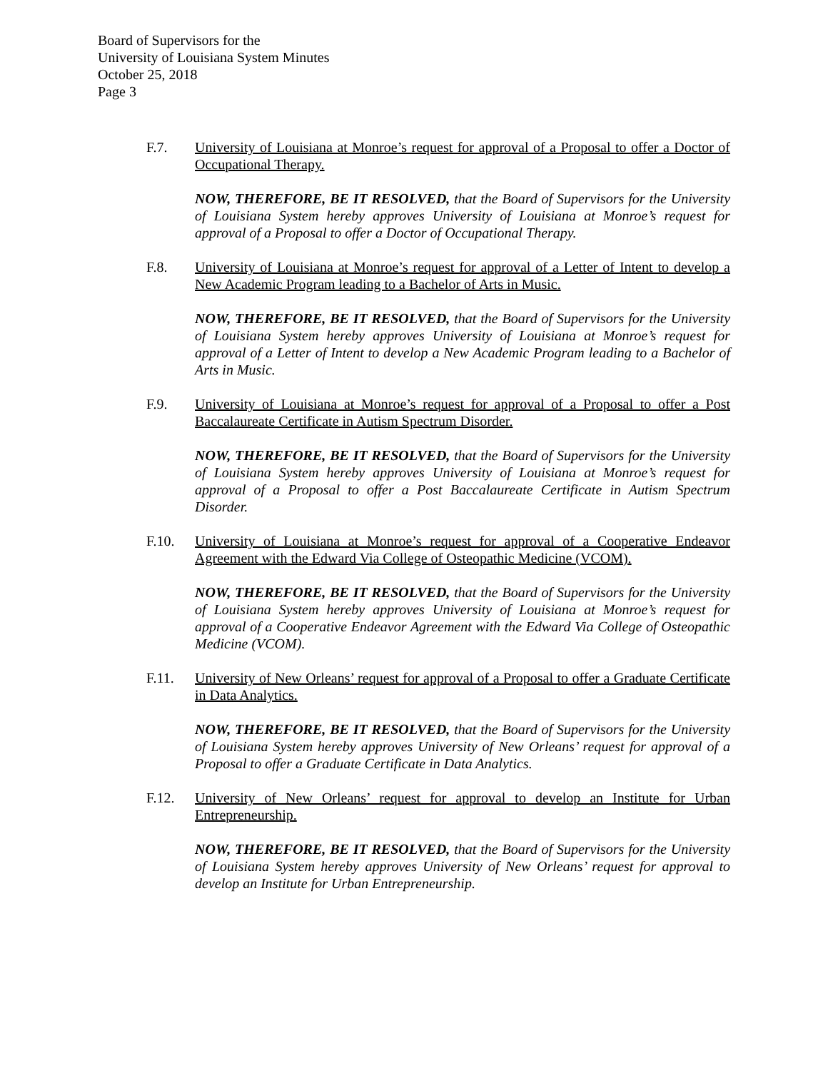Board of Supervisors for the
University of Louisiana System Minutes
October 25, 2018
Page 3
F.7. University of Louisiana at Monroe’s request for approval of a Proposal to offer a Doctor of Occupational Therapy.
NOW, THEREFORE, BE IT RESOLVED, that the Board of Supervisors for the University of Louisiana System hereby approves University of Louisiana at Monroe’s request for approval of a Proposal to offer a Doctor of Occupational Therapy.
F.8. University of Louisiana at Monroe’s request for approval of a Letter of Intent to develop a New Academic Program leading to a Bachelor of Arts in Music.
NOW, THEREFORE, BE IT RESOLVED, that the Board of Supervisors for the University of Louisiana System hereby approves University of Louisiana at Monroe’s request for approval of a Letter of Intent to develop a New Academic Program leading to a Bachelor of Arts in Music.
F.9. University of Louisiana at Monroe’s request for approval of a Proposal to offer a Post Baccalaureate Certificate in Autism Spectrum Disorder.
NOW, THEREFORE, BE IT RESOLVED, that the Board of Supervisors for the University of Louisiana System hereby approves University of Louisiana at Monroe’s request for approval of a Proposal to offer a Post Baccalaureate Certificate in Autism Spectrum Disorder.
F.10. University of Louisiana at Monroe’s request for approval of a Cooperative Endeavor Agreement with the Edward Via College of Osteopathic Medicine (VCOM).
NOW, THEREFORE, BE IT RESOLVED, that the Board of Supervisors for the University of Louisiana System hereby approves University of Louisiana at Monroe’s request for approval of a Cooperative Endeavor Agreement with the Edward Via College of Osteopathic Medicine (VCOM).
F.11. University of New Orleans’ request for approval of a Proposal to offer a Graduate Certificate in Data Analytics.
NOW, THEREFORE, BE IT RESOLVED, that the Board of Supervisors for the University of Louisiana System hereby approves University of New Orleans’ request for approval of a Proposal to offer a Graduate Certificate in Data Analytics.
F.12. University of New Orleans’ request for approval to develop an Institute for Urban Entrepreneurship.
NOW, THEREFORE, BE IT RESOLVED, that the Board of Supervisors for the University of Louisiana System hereby approves University of New Orleans’ request for approval to develop an Institute for Urban Entrepreneurship.